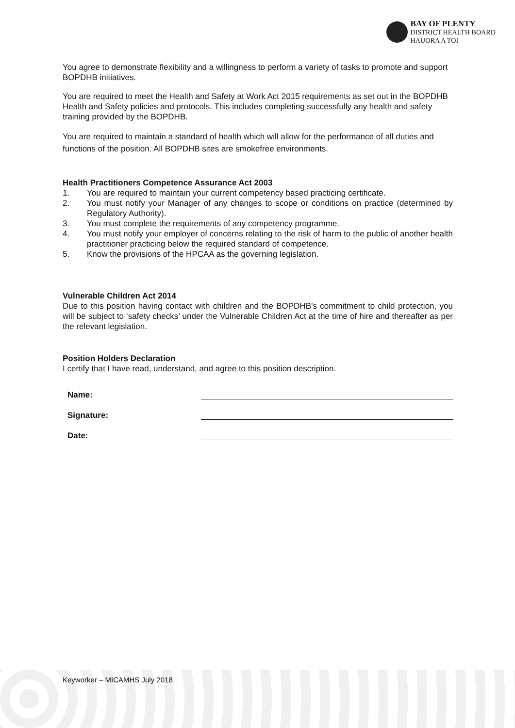BAY OF PLENTY
DISTRICT HEALTH BOARD
HAUORA A TOI
You agree to demonstrate flexibility and a willingness to perform a variety of tasks to promote and support BOPDHB initiatives.
You are required to meet the Health and Safety at Work Act 2015 requirements as set out in the BOPDHB Health and Safety policies and protocols. This includes completing successfully any health and safety training provided by the BOPDHB.
You are required to maintain a standard of health which will allow for the performance of all duties and functions of the position. All BOPDHB sites are smokefree environments.
Health Practitioners Competence Assurance Act 2003
1. You are required to maintain your current competency based practicing certificate.
2. You must notify your Manager of any changes to scope or conditions on practice (determined by Regulatory Authority).
3. You must complete the requirements of any competency programme.
4. You must notify your employer of concerns relating to the risk of harm to the public of another health practitioner practicing below the required standard of competence.
5. Know the provisions of the HPCAA as the governing legislation.
Vulnerable Children Act 2014
Due to this position having contact with children and the BOPDHB’s commitment to child protection, you will be subject to ‘safety checks’ under the Vulnerable Children Act at the time of hire and thereafter as per the relevant legislation.
Position Holders Declaration
I certify that I have read, understand, and agree to this position description.
Name:
Signature:
Date:
Keyworker – MICAMHS July 2018